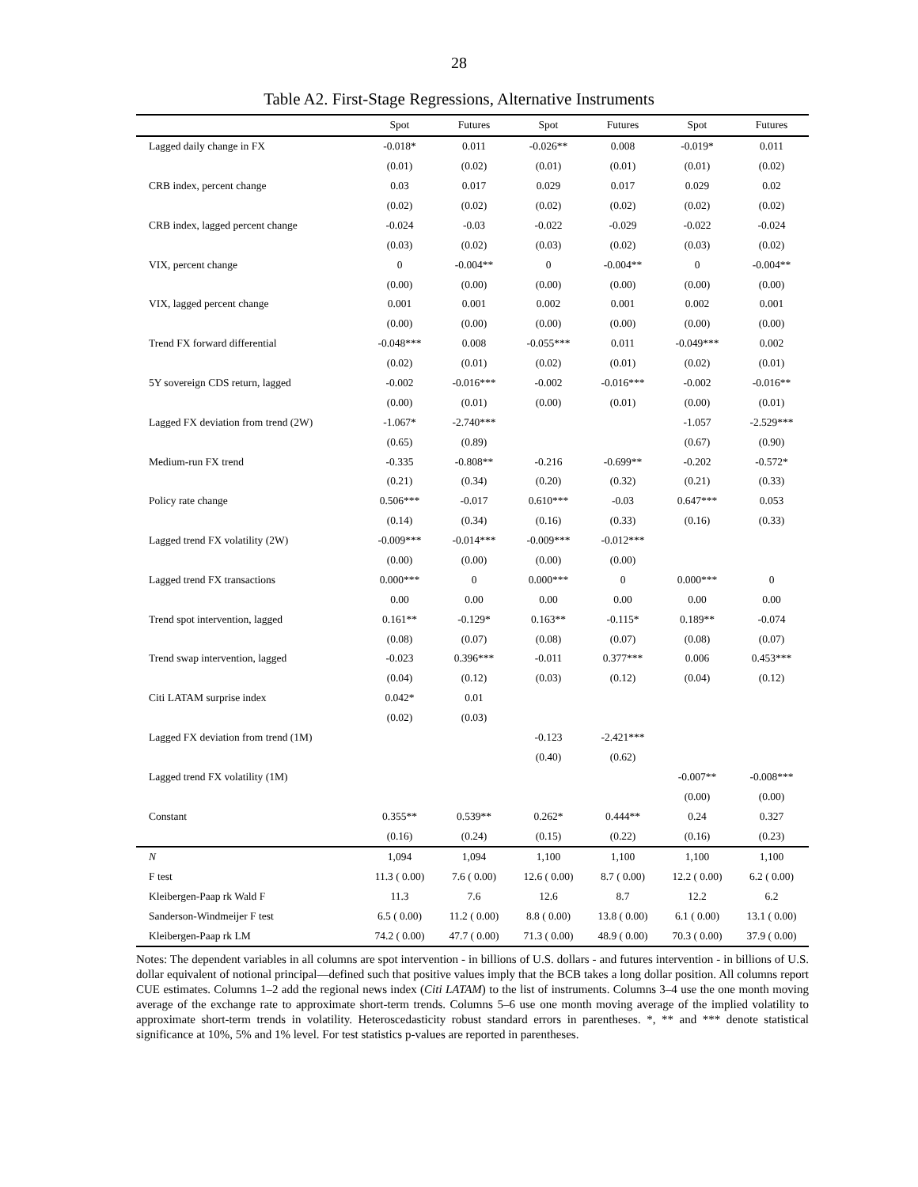28
Table A2. First-Stage Regressions, Alternative Instruments
| | Spot | Futures | Spot | Futures | Spot | Futures |
| --- | --- | --- | --- | --- | --- | --- |
| Lagged daily change in FX | -0.018* | 0.011 | -0.026** | 0.008 | -0.019* | 0.011 |
| | (0.01) | (0.02) | (0.01) | (0.01) | (0.01) | (0.02) |
| CRB index, percent change | 0.03 | 0.017 | 0.029 | 0.017 | 0.029 | 0.02 |
| | (0.02) | (0.02) | (0.02) | (0.02) | (0.02) | (0.02) |
| CRB index, lagged percent change | -0.024 | -0.03 | -0.022 | -0.029 | -0.022 | -0.024 |
| | (0.03) | (0.02) | (0.03) | (0.02) | (0.03) | (0.02) |
| VIX, percent change | 0 | -0.004** | 0 | -0.004** | 0 | -0.004** |
| | (0.00) | (0.00) | (0.00) | (0.00) | (0.00) | (0.00) |
| VIX, lagged percent change | 0.001 | 0.001 | 0.002 | 0.001 | 0.002 | 0.001 |
| | (0.00) | (0.00) | (0.00) | (0.00) | (0.00) | (0.00) |
| Trend FX forward differential | -0.048*** | 0.008 | -0.055*** | 0.011 | -0.049*** | 0.002 |
| | (0.02) | (0.01) | (0.02) | (0.01) | (0.02) | (0.01) |
| 5Y sovereign CDS return, lagged | -0.002 | -0.016*** | -0.002 | -0.016*** | -0.002 | -0.016** |
| | (0.00) | (0.01) | (0.00) | (0.01) | (0.00) | (0.01) |
| Lagged FX deviation from trend (2W) | -1.067* | -2.740*** | | | -1.057 | -2.529*** |
| | (0.65) | (0.89) | | | (0.67) | (0.90) |
| Medium-run FX trend | -0.335 | -0.808** | -0.216 | -0.699** | -0.202 | -0.572* |
| | (0.21) | (0.34) | (0.20) | (0.32) | (0.21) | (0.33) |
| Policy rate change | 0.506*** | -0.017 | 0.610*** | -0.03 | 0.647*** | 0.053 |
| | (0.14) | (0.34) | (0.16) | (0.33) | (0.16) | (0.33) |
| Lagged trend FX volatility (2W) | -0.009*** | -0.014*** | -0.009*** | -0.012*** | | |
| | (0.00) | (0.00) | (0.00) | (0.00) | | |
| Lagged trend FX transactions | 0.000*** | 0 | 0.000*** | 0 | 0.000*** | 0 |
| | 0.00 | 0.00 | 0.00 | 0.00 | 0.00 | 0.00 |
| Trend spot intervention, lagged | 0.161** | -0.129* | 0.163** | -0.115* | 0.189** | -0.074 |
| | (0.08) | (0.07) | (0.08) | (0.07) | (0.08) | (0.07) |
| Trend swap intervention, lagged | -0.023 | 0.396*** | -0.011 | 0.377*** | 0.006 | 0.453*** |
| | (0.04) | (0.12) | (0.03) | (0.12) | (0.04) | (0.12) |
| Citi LATAM surprise index | 0.042* | 0.01 | | | | |
| | (0.02) | (0.03) | | | | |
| Lagged FX deviation from trend (1M) | | | -0.123 | -2.421*** | | |
| | | | (0.40) | (0.62) | | |
| Lagged trend FX volatility (1M) | | | | | -0.007** | -0.008*** |
| | | | | | (0.00) | (0.00) |
| Constant | 0.355** | 0.539** | 0.262* | 0.444** | 0.24 | 0.327 |
| | (0.16) | (0.24) | (0.15) | (0.22) | (0.16) | (0.23) |
| N | 1,094 | 1,094 | 1,100 | 1,100 | 1,100 | 1,100 |
| F test | 11.3 ( 0.00) | 7.6 ( 0.00) | 12.6 ( 0.00) | 8.7 ( 0.00) | 12.2 ( 0.00) | 6.2 ( 0.00) |
| Kleibergen-Paap rk Wald F | 11.3 | 7.6 | 12.6 | 8.7 | 12.2 | 6.2 |
| Sanderson-Windmeijer F test | 6.5 ( 0.00) | 11.2 ( 0.00) | 8.8 ( 0.00) | 13.8 ( 0.00) | 6.1 ( 0.00) | 13.1 ( 0.00) |
| Kleibergen-Paap rk LM | 74.2 ( 0.00) | 47.7 ( 0.00) | 71.3 ( 0.00) | 48.9 ( 0.00) | 70.3 ( 0.00) | 37.9 ( 0.00) |
Notes: The dependent variables in all columns are spot intervention - in billions of U.S. dollars - and futures intervention - in billions of U.S. dollar equivalent of notional principal—defined such that positive values imply that the BCB takes a long dollar position. All columns report CUE estimates. Columns 1–2 add the regional news index (Citi LATAM) to the list of instruments. Columns 3–4 use the one month moving average of the exchange rate to approximate short-term trends. Columns 5–6 use one month moving average of the implied volatility to approximate short-term trends in volatility. Heteroscedasticity robust standard errors in parentheses. *, ** and *** denote statistical significance at 10%, 5% and 1% level. For test statistics p-values are reported in parentheses.